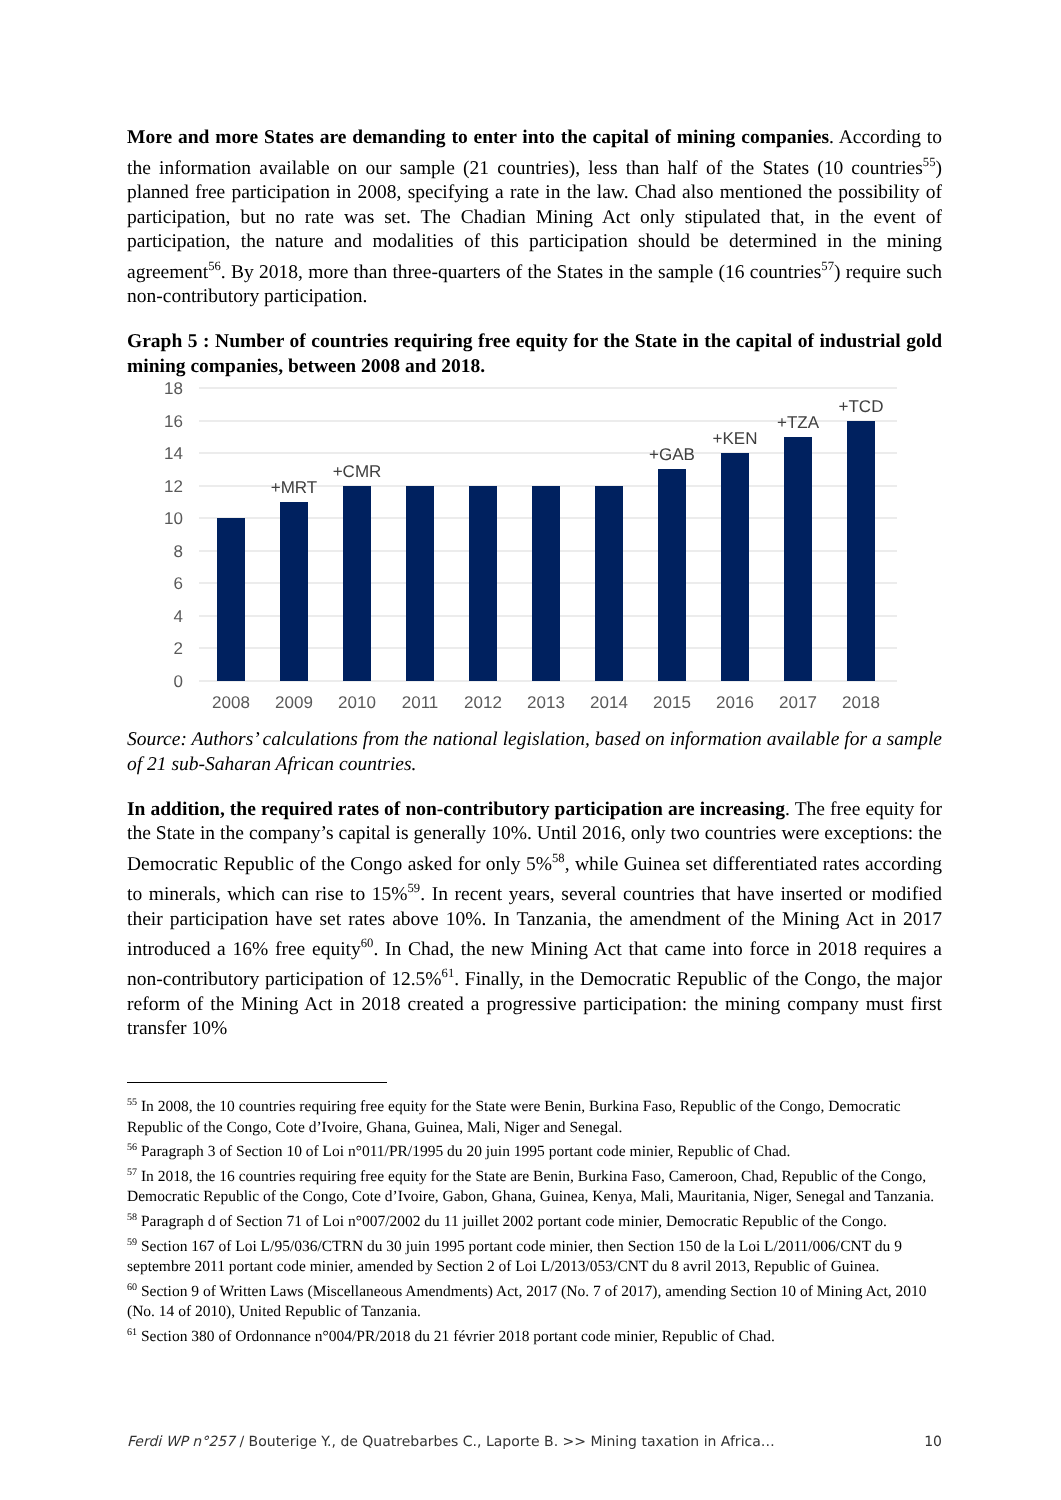More and more States are demanding to enter into the capital of mining companies. According to the information available on our sample (21 countries), less than half of the States (10 countries<sup>55</sup>) planned free participation in 2008, specifying a rate in the law. Chad also mentioned the possibility of participation, but no rate was set. The Chadian Mining Act only stipulated that, in the event of participation, the nature and modalities of this participation should be determined in the mining agreement<sup>56</sup>. By 2018, more than three-quarters of the States in the sample (16 countries<sup>57</sup>) require such non-contributory participation.
Graph 5 : Number of countries requiring free equity for the State in the capital of industrial gold mining companies, between 2008 and 2018.
18
16
14
12
10
8
6
4
2
0
+MRT
+CMR
+GAB
+KEN
+TZA
+TCD
2008
2009
2010
2011
2012
2013
2014
2015
2016
2017
2018
Source: Authors’ calculations from the national legislation, based on information available for a sample of 21 sub-Saharan African countries.
In addition, the required rates of non-contributory participation are increasing. The free equity for the State in the company’s capital is generally 10%. Until 2016, only two countries were exceptions: the Democratic Republic of the Congo asked for only 5%<sup>58</sup>, while Guinea set differentiated rates according to minerals, which can rise to 15%<sup>59</sup>. In recent years, several countries that have inserted or modified their participation have set rates above 10%. In Tanzania, the amendment of the Mining Act in 2017 introduced a 16% free equity<sup>60</sup>. In Chad, the new Mining Act that came into force in 2018 requires a non-contributory participation of 12.5%<sup>61</sup>. Finally, in the Democratic Republic of the Congo, the major reform of the Mining Act in 2018 created a progressive participation: the mining company must first transfer 10%
<sup>55</sup> In 2008, the 10 countries requiring free equity for the State were Benin, Burkina Faso, Republic of the Congo, Democratic Republic of the Congo, Cote d’Ivoire, Ghana, Guinea, Mali, Niger and Senegal.
<sup>56</sup> Paragraph 3 of Section 10 of Loi n°011/PR/1995 du 20 juin 1995 portant code minier, Republic of Chad.
<sup>57</sup> In 2018, the 16 countries requiring free equity for the State are Benin, Burkina Faso, Cameroon, Chad, Republic of the Congo, Democratic Republic of the Congo, Cote d’Ivoire, Gabon, Ghana, Guinea, Kenya, Mali, Mauritania, Niger, Senegal and Tanzania.
<sup>58</sup> Paragraph d of Section 71 of Loi n°007/2002 du 11 juillet 2002 portant code minier, Democratic Republic of the Congo.
<sup>59</sup> Section 167 of Loi L/95/036/CTRN du 30 juin 1995 portant code minier, then Section 150 de la Loi L/2011/006/CNT du 9 septembre 2011 portant code minier, amended by Section 2 of Loi L/2013/053/CNT du 8 avril 2013, Republic of Guinea.
<sup>60</sup> Section 9 of Written Laws (Miscellaneous Amendments) Act, 2017 (No. 7 of 2017), amending Section 10 of Mining Act, 2010 (No. 14 of 2010), United Republic of Tanzania.
<sup>61</sup> Section 380 of Ordonnance n°004/PR/2018 du 21 février 2018 portant code minier, Republic of Chad.
Ferdi WP n°257 / Bouterige Y., de Quatrebarbes C., Laporte B. >> Mining taxation in Africa… 10